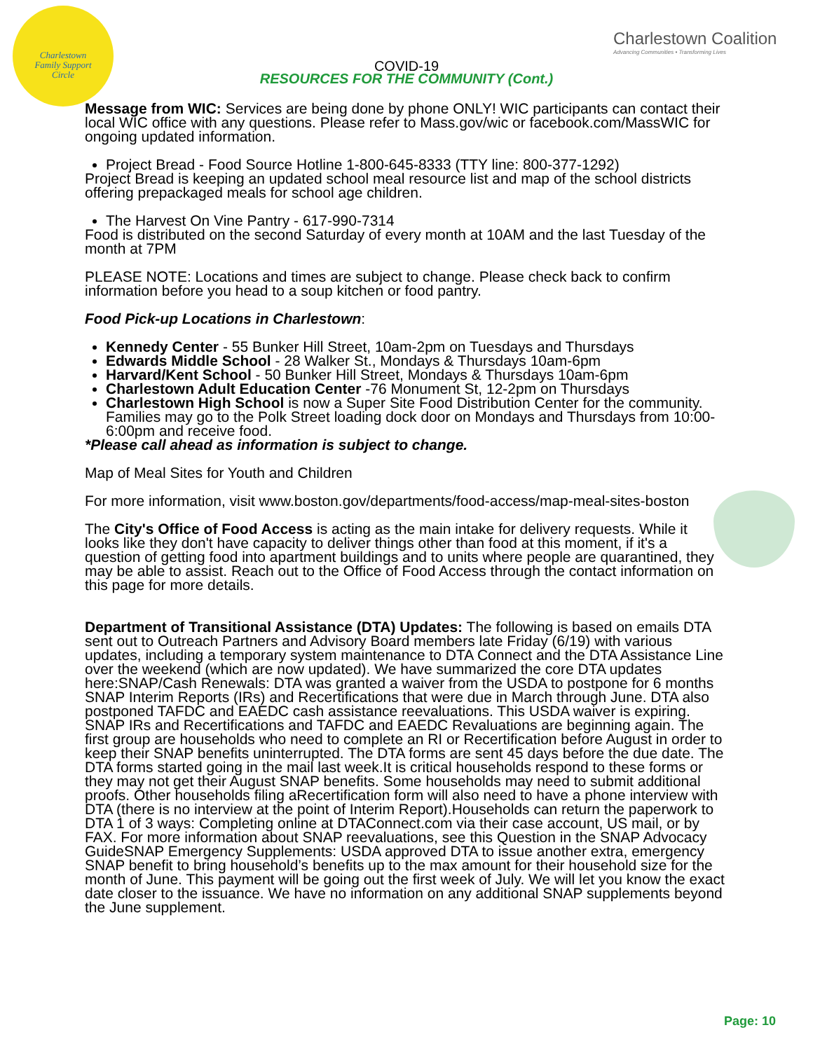Charlestown
Family Support
Circle
Charlestown Coalition
Advancing Communities • Transforming Lives
COVID-19
RESOURCES FOR THE COMMUNITY (Cont.)
Message from WIC: Services are being done by phone ONLY! WIC participants can contact their local WIC office with any questions. Please refer to Mass.gov/wic or facebook.com/MassWIC for ongoing updated information.
Project Bread - Food Source Hotline 1-800-645-8333 (TTY line: 800-377-1292)
Project Bread is keeping an updated school meal resource list and map of the school districts offering prepackaged meals for school age children.
The Harvest On Vine Pantry - 617-990-7314
Food is distributed on the second Saturday of every month at 10AM and the last Tuesday of the month at 7PM
PLEASE NOTE: Locations and times are subject to change. Please check back to confirm information before you head to a soup kitchen or food pantry.
Food Pick-up Locations in Charlestown:
Kennedy Center - 55 Bunker Hill Street, 10am-2pm on Tuesdays and Thursdays
Edwards Middle School - 28 Walker St., Mondays & Thursdays 10am-6pm
Harvard/Kent School - 50 Bunker Hill Street, Mondays & Thursdays 10am-6pm
Charlestown Adult Education Center -76 Monument St, 12-2pm on Thursdays
Charlestown High School is now a Super Site Food Distribution Center for the community. Families may go to the Polk Street loading dock door on Mondays and Thursdays from 10:00-6:00pm and receive food.
*Please call ahead as information is subject to change.
Map of Meal Sites for Youth and Children
For more information, visit www.boston.gov/departments/food-access/map-meal-sites-boston
The City's Office of Food Access is acting as the main intake for delivery requests. While it looks like they don't have capacity to deliver things other than food at this moment, if it's a question of getting food into apartment buildings and to units where people are quarantined, they may be able to assist. Reach out to the Office of Food Access through the contact information on this page for more details.
Department of Transitional Assistance (DTA) Updates: The following is based on emails DTA sent out to Outreach Partners and Advisory Board members late Friday (6/19) with various updates, including a temporary system maintenance to DTA Connect and the DTA Assistance Line over the weekend (which are now updated). We have summarized the core DTA updates here:SNAP/Cash Renewals: DTA was granted a waiver from the USDA to postpone for 6 months SNAP Interim Reports (IRs) and Recertifications that were due in March through June. DTA also postponed TAFDC and EAEDC cash assistance reevaluations. This USDA waiver is expiring. SNAP IRs and Recertifications and TAFDC and EAEDC Revaluations are beginning again. The first group are households who need to complete an RI or Recertification before August in order to keep their SNAP benefits uninterrupted. The DTA forms are sent 45 days before the due date. The DTA forms started going in the mail last week.It is critical households respond to these forms or they may not get their August SNAP benefits. Some households may need to submit additional proofs. Other households filing aRecertification form will also need to have a phone interview with DTA (there is no interview at the point of Interim Report).Households can return the paperwork to DTA 1 of 3 ways: Completing online at DTAConnect.com via their case account, US mail, or by FAX. For more information about SNAP reevaluations, see this Question in the SNAP Advocacy GuideSNAP Emergency Supplements: USDA approved DTA to issue another extra, emergency SNAP benefit to bring household’s benefits up to the max amount for their household size for the month of June. This payment will be going out the first week of July. We will let you know the exact date closer to the issuance. We have no information on any additional SNAP supplements beyond the June supplement.
Page: 10